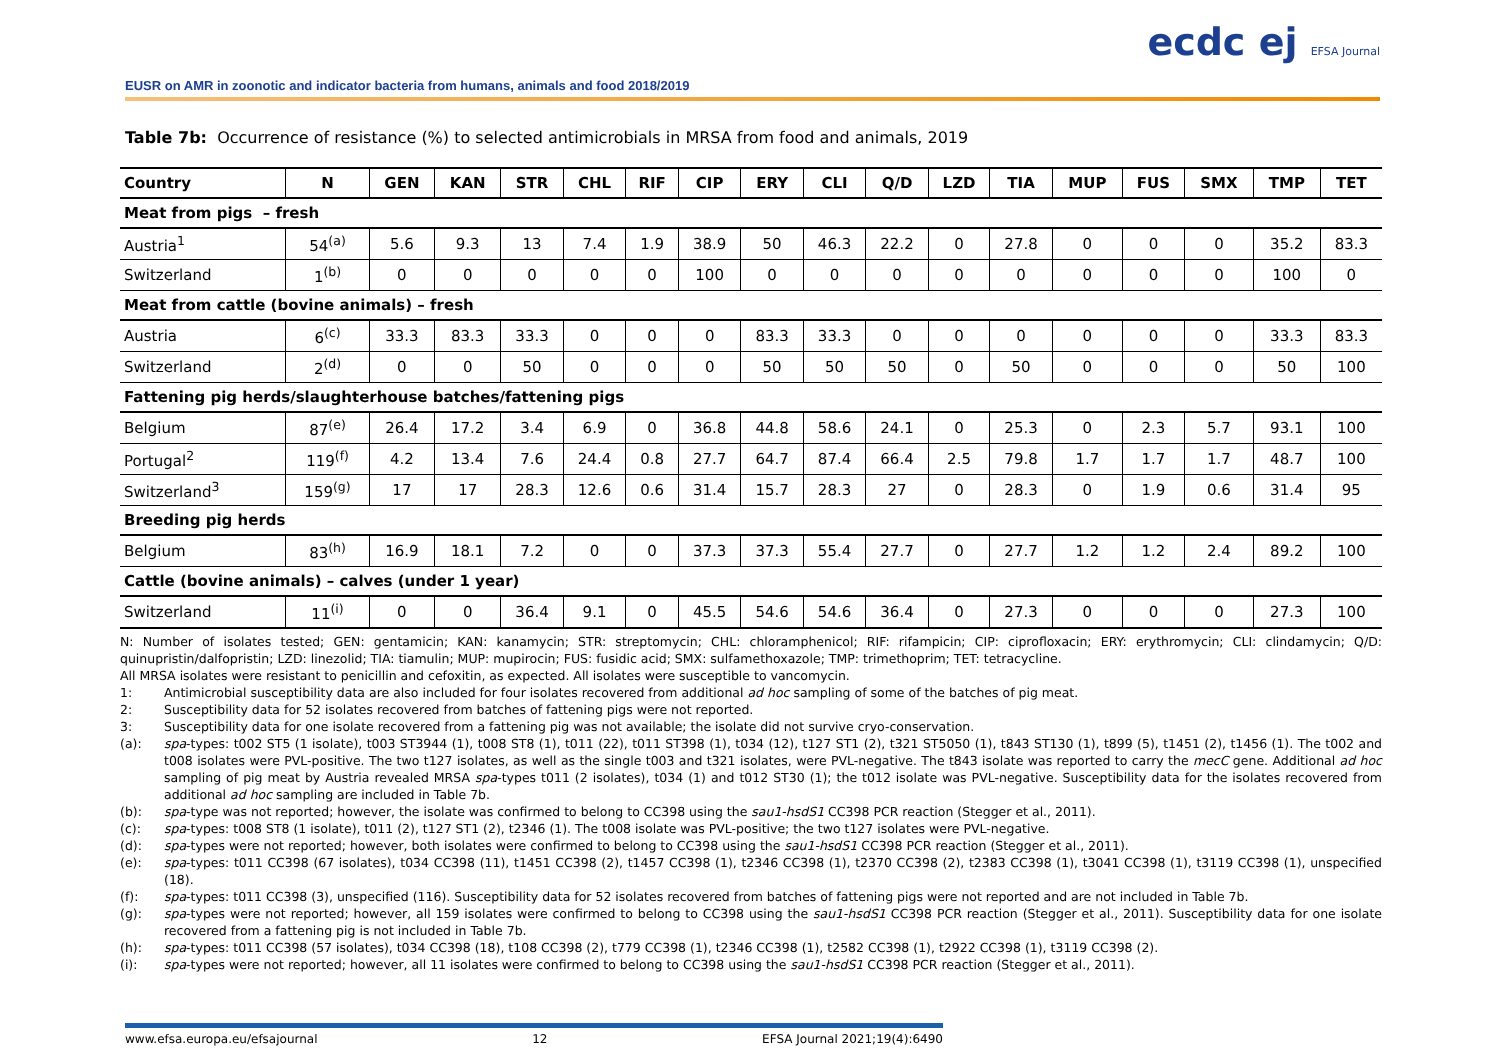EUSR on AMR in zoonotic and indicator bacteria from humans, animals and food 2018/2019
ecdc ej EFSA Journal
Table 7b: Occurrence of resistance (%) to selected antimicrobials in MRSA from food and animals, 2019
| Country | N | GEN | KAN | STR | CHL | RIF | CIP | ERY | CLI | Q/D | LZD | TIA | MUP | FUS | SMX | TMP | TET |
| --- | --- | --- | --- | --- | --- | --- | --- | --- | --- | --- | --- | --- | --- | --- | --- | --- | --- |
| Meat from pigs – fresh | | | | | | | | | | | | | | | | | |
| Austria<sup>1</sup> | 54<sup>(a)</sup> | 5.6 | 9.3 | 13 | 7.4 | 1.9 | 38.9 | 50 | 46.3 | 22.2 | 0 | 27.8 | 0 | 0 | 0 | 35.2 | 83.3 |
| Switzerland | 1<sup>(b)</sup> | 0 | 0 | 0 | 0 | 0 | 100 | 0 | 0 | 0 | 0 | 0 | 0 | 0 | 0 | 100 | 0 |
| Meat from cattle (bovine animals) – fresh | | | | | | | | | | | | | | | | | |
| Austria | 6<sup>(c)</sup> | 33.3 | 83.3 | 33.3 | 0 | 0 | 0 | 83.3 | 33.3 | 0 | 0 | 0 | 0 | 0 | 0 | 33.3 | 83.3 |
| Switzerland | 2<sup>(d)</sup> | 0 | 0 | 50 | 0 | 0 | 0 | 50 | 50 | 50 | 0 | 50 | 0 | 0 | 0 | 50 | 100 |
| Fattening pig herds/slaughterhouse batches/fattening pigs | | | | | | | | | | | | | | | | | |
| Belgium | 87<sup>(e)</sup> | 26.4 | 17.2 | 3.4 | 6.9 | 0 | 36.8 | 44.8 | 58.6 | 24.1 | 0 | 25.3 | 0 | 2.3 | 5.7 | 93.1 | 100 |
| Portugal<sup>2</sup> | 119<sup>(f)</sup> | 4.2 | 13.4 | 7.6 | 24.4 | 0.8 | 27.7 | 64.7 | 87.4 | 66.4 | 2.5 | 79.8 | 1.7 | 1.7 | 1.7 | 48.7 | 100 |
| Switzerland<sup>3</sup> | 159<sup>(g)</sup> | 17 | 17 | 28.3 | 12.6 | 0.6 | 31.4 | 15.7 | 28.3 | 27 | 0 | 28.3 | 0 | 1.9 | 0.6 | 31.4 | 95 |
| Breeding pig herds | | | | | | | | | | | | | | | | | |
| Belgium | 83<sup>(h)</sup> | 16.9 | 18.1 | 7.2 | 0 | 0 | 37.3 | 37.3 | 55.4 | 27.7 | 0 | 27.7 | 1.2 | 1.2 | 2.4 | 89.2 | 100 |
| Cattle (bovine animals) – calves (under 1 year) | | | | | | | | | | | | | | | | | |
| Switzerland | 11<sup>(i)</sup> | 0 | 0 | 36.4 | 9.1 | 0 | 45.5 | 54.6 | 54.6 | 36.4 | 0 | 27.3 | 0 | 0 | 0 | 27.3 | 100 |
N: Number of isolates tested; GEN: gentamicin; KAN: kanamycin; STR: streptomycin; CHL: chloramphenicol; RIF: rifampicin; CIP: ciprofloxacin; ERY: erythromycin; CLI: clindamycin; Q/D: quinupristin/dalfopristin; LZD: linezolid; TIA: tiamulin; MUP: mupirocin; FUS: fusidic acid; SMX: sulfamethoxazole; TMP: trimethoprim; TET: tetracycline.
All MRSA isolates were resistant to penicillin and cefoxitin, as expected. All isolates were susceptible to vancomycin.
1: Antimicrobial susceptibility data are also included for four isolates recovered from additional ad hoc sampling of some of the batches of pig meat.
2: Susceptibility data for 52 isolates recovered from batches of fattening pigs were not reported.
3: Susceptibility data for one isolate recovered from a fattening pig was not available; the isolate did not survive cryo-conservation.
(a): spa-types: t002 ST5 (1 isolate), t003 ST3944 (1), t008 ST8 (1), t011 (22), t011 ST398 (1), t034 (12), t127 ST1 (2), t321 ST5050 (1), t843 ST130 (1), t899 (5), t1451 (2), t1456 (1). The t002 and t008 isolates were PVL-positive. The two t127 isolates, as well as the single t003 and t321 isolates, were PVL-negative. The t843 isolate was reported to carry the mecC gene. Additional ad hoc sampling of pig meat by Austria revealed MRSA spa-types t011 (2 isolates), t034 (1) and t012 ST30 (1); the t012 isolate was PVL-negative. Susceptibility data for the isolates recovered from additional ad hoc sampling are included in Table 7b.
(b): spa-type was not reported; however, the isolate was confirmed to belong to CC398 using the sau1-hsdS1 CC398 PCR reaction (Stegger et al., 2011).
(c): spa-types: t008 ST8 (1 isolate), t011 (2), t127 ST1 (2), t2346 (1). The t008 isolate was PVL-positive; the two t127 isolates were PVL-negative.
(d): spa-types were not reported; however, both isolates were confirmed to belong to CC398 using the sau1-hsdS1 CC398 PCR reaction (Stegger et al., 2011).
(e): spa-types: t011 CC398 (67 isolates), t034 CC398 (11), t1451 CC398 (2), t1457 CC398 (1), t2346 CC398 (1), t2370 CC398 (2), t2383 CC398 (1), t3041 CC398 (1), t3119 CC398 (1), unspecified (18).
(f): spa-types: t011 CC398 (3), unspecified (116). Susceptibility data for 52 isolates recovered from batches of fattening pigs were not reported and are not included in Table 7b.
(g): spa-types were not reported; however, all 159 isolates were confirmed to belong to CC398 using the sau1-hsdS1 CC398 PCR reaction (Stegger et al., 2011). Susceptibility data for one isolate recovered from a fattening pig is not included in Table 7b.
(h): spa-types: t011 CC398 (57 isolates), t034 CC398 (18), t108 CC398 (2), t779 CC398 (1), t2346 CC398 (1), t2582 CC398 (1), t2922 CC398 (1), t3119 CC398 (2).
(i): spa-types were not reported; however, all 11 isolates were confirmed to belong to CC398 using the sau1-hsdS1 CC398 PCR reaction (Stegger et al., 2011).
www.efsa.europa.eu/efsajournal 12 EFSA Journal 2021;19(4):6490